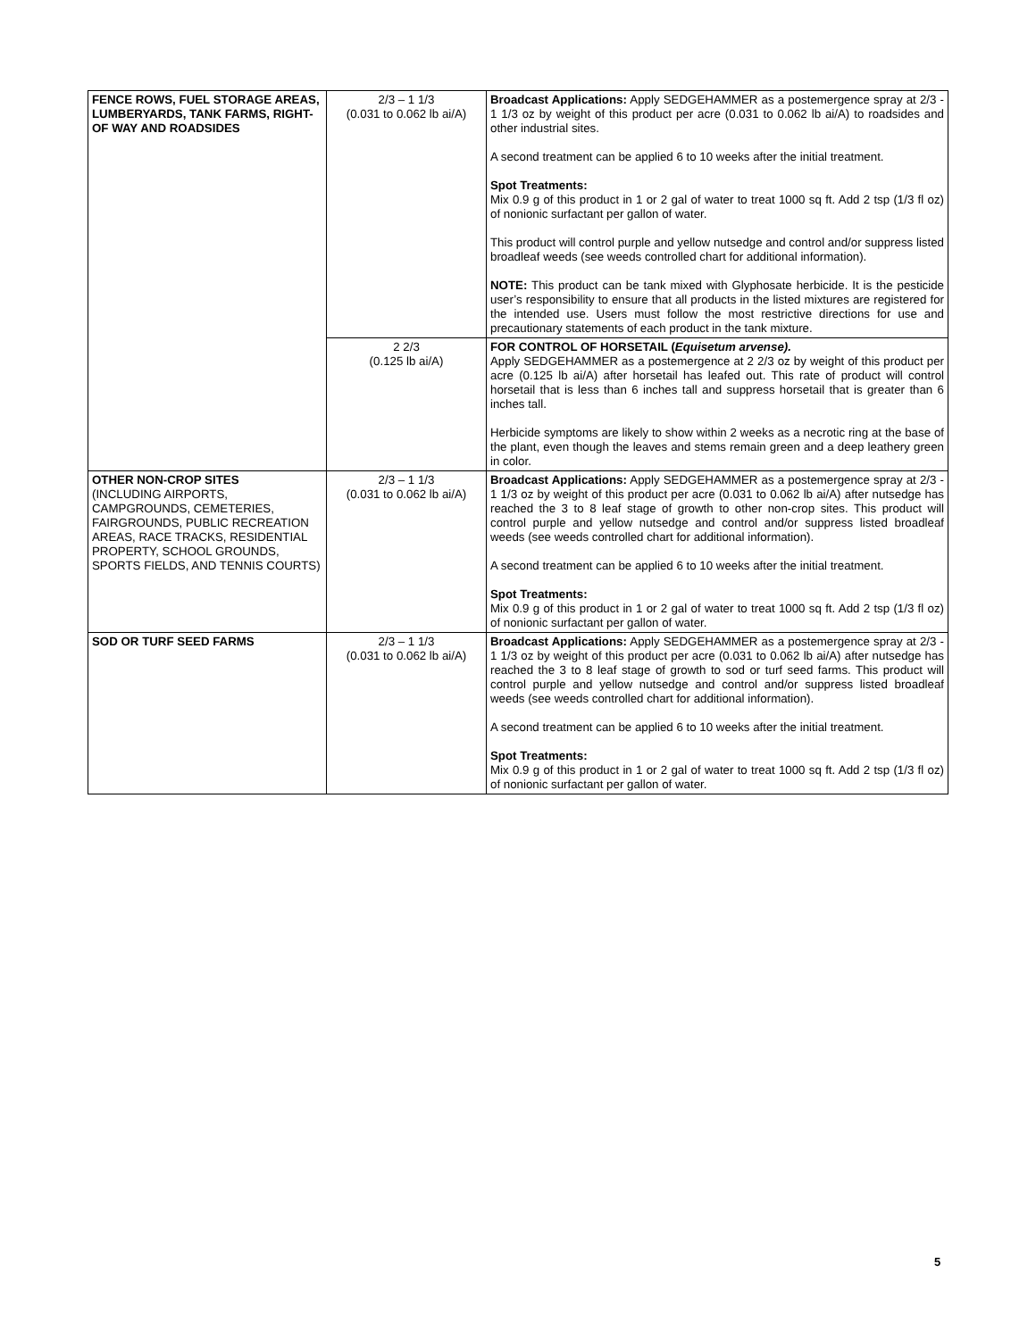| FENCE ROWS, FUEL STORAGE AREAS, LUMBERYARDS, TANK FARMS, RIGHT-OF WAY AND ROADSIDES | 2/3 – 1 1/3 (0.031 to 0.062 lb ai/A) | Broadcast Applications: Apply SEDGEHAMMER as a postemergence spray at 2/3 - 1 1/3 oz by weight of this product per acre (0.031 to 0.062 lb ai/A) to roadsides and other industrial sites. A second treatment can be applied 6 to 10 weeks after the initial treatment. Spot Treatments: Mix 0.9 g of this product in 1 or 2 gal of water to treat 1000 sq ft. Add 2 tsp (1/3 fl oz) of nonionic surfactant per gallon of water. This product will control purple and yellow nutsedge and control and/or suppress listed broadleaf weeds (see weeds controlled chart for additional information). NOTE: This product can be tank mixed with Glyphosate herbicide. It is the pesticide user’s responsibility to ensure that all products in the listed mixtures are registered for the intended use. Users must follow the most restrictive directions for use and precautionary statements of each product in the tank mixture. |
| | 2 2/3 (0.125 lb ai/A) | FOR CONTROL OF HORSETAIL ( Equisetum arvense). Apply SEDGEHAMMER as a postemergence at 2 2/3 oz by weight of this product per acre (0.125 lb ai/A) after horsetail has leafed out. This rate of product will control horsetail that is less than 6 inches tall and suppress horsetail that is greater than 6 inches tall. Herbicide symptoms are likely to show within 2 weeks as a necrotic ring at the base of the plant, even though the leaves and stems remain green and a deep leathery green in color. |
| OTHER NON-CROP SITES (INCLUDING AIRPORTS, CAMPGROUNDS, CEMETERIES, FAIRGROUNDS, PUBLIC RECREATION AREAS, RACE TRACKS, RESIDENTIAL PROPERTY, SCHOOL GROUNDS, SPORTS FIELDS, AND TENNIS COURTS) | 2/3 – 1 1/3 (0.031 to 0.062 lb ai/A) | Broadcast Applications: Apply SEDGEHAMMER as a postemergence spray at 2/3 - 1 1/3 oz by weight of this product per acre (0.031 to 0.062 lb ai/A) after nutsedge has reached the 3 to 8 leaf stage of growth to other non-crop sites. This product will control purple and yellow nutsedge and control and/or suppress listed broadleaf weeds (see weeds controlled chart for additional information). A second treatment can be applied 6 to 10 weeks after the initial treatment. Spot Treatments: Mix 0.9 g of this product in 1 or 2 gal of water to treat 1000 sq ft. Add 2 tsp (1/3 fl oz) of nonionic surfactant per gallon of water. |
| SOD OR TURF SEED FARMS | 2/3 – 1 1/3 (0.031 to 0.062 lb ai/A) | Broadcast Applications: Apply SEDGEHAMMER as a postemergence spray at 2/3 - 1 1/3 oz by weight of this product per acre (0.031 to 0.062 lb ai/A) after nutsedge has reached the 3 to 8 leaf stage of growth to sod or turf seed farms. This product will control purple and yellow nutsedge and control and/or suppress listed broadleaf weeds (see weeds controlled chart for additional information). A second treatment can be applied 6 to 10 weeks after the initial treatment. Spot Treatments: Mix 0.9 g of this product in 1 or 2 gal of water to treat 1000 sq ft. Add 2 tsp (1/3 fl oz) of nonionic surfactant per gallon of water. |
5